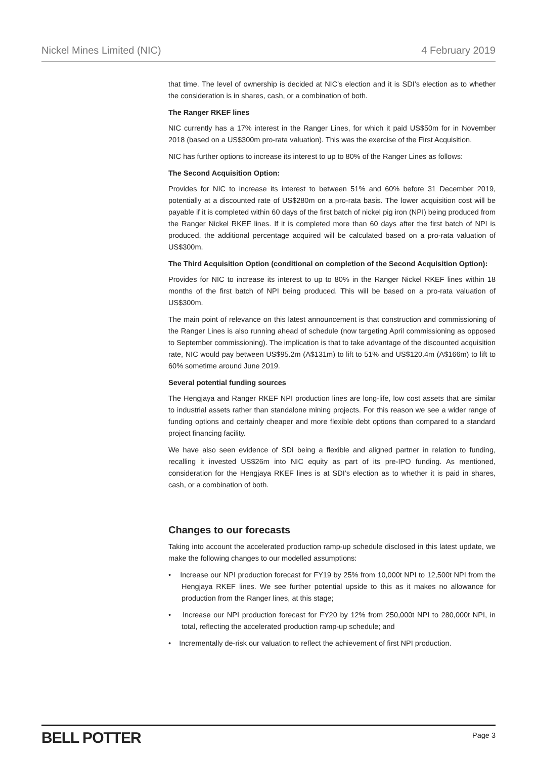Nickel Mines Limited (NIC) 4 February 2019
that time. The level of ownership is decided at NIC’s election and it is SDI’s election as to whether the consideration is in shares, cash, or a combination of both.
The Ranger RKEF lines
NIC currently has a 17% interest in the Ranger Lines, for which it paid US$50m for in November 2018 (based on a US$300m pro-rata valuation). This was the exercise of the First Acquisition.
NIC has further options to increase its interest to up to 80% of the Ranger Lines as follows:
The Second Acquisition Option:
Provides for NIC to increase its interest to between 51% and 60% before 31 December 2019, potentially at a discounted rate of US$280m on a pro-rata basis. The lower acquisition cost will be payable if it is completed within 60 days of the first batch of nickel pig iron (NPI) being produced from the Ranger Nickel RKEF lines. If it is completed more than 60 days after the first batch of NPI is produced, the additional percentage acquired will be calculated based on a pro-rata valuation of US$300m.
The Third Acquisition Option (conditional on completion of the Second Acquisition Option):
Provides for NIC to increase its interest to up to 80% in the Ranger Nickel RKEF lines within 18 months of the first batch of NPI being produced. This will be based on a pro-rata valuation of US$300m.
The main point of relevance on this latest announcement is that construction and commissioning of the Ranger Lines is also running ahead of schedule (now targeting April commissioning as opposed to September commissioning). The implication is that to take advantage of the discounted acquisition rate, NIC would pay between US$95.2m (A$131m) to lift to 51% and US$120.4m (A$166m) to lift to 60% sometime around June 2019.
Several potential funding sources
The Hengjaya and Ranger RKEF NPI production lines are long-life, low cost assets that are similar to industrial assets rather than standalone mining projects. For this reason we see a wider range of funding options and certainly cheaper and more flexible debt options than compared to a standard project financing facility.
We have also seen evidence of SDI being a flexible and aligned partner in relation to funding, recalling it invested US$26m into NIC equity as part of its pre-IPO funding. As mentioned, consideration for the Hengjaya RKEF lines is at SDI’s election as to whether it is paid in shares, cash, or a combination of both.
Changes to our forecasts
Taking into account the accelerated production ramp-up schedule disclosed in this latest update, we make the following changes to our modelled assumptions:
• Increase our NPI production forecast for FY19 by 25% from 10,000t NPI to 12,500t NPI from the Hengjaya RKEF lines. We see further potential upside to this as it makes no allowance for production from the Ranger lines, at this stage;
• Increase our NPI production forecast for FY20 by 12% from 250,000t NPI to 280,000t NPI, in total, reflecting the accelerated production ramp-up schedule; and
• Incrementally de-risk our valuation to reflect the achievement of first NPI production.
BELL POTTER Page 3